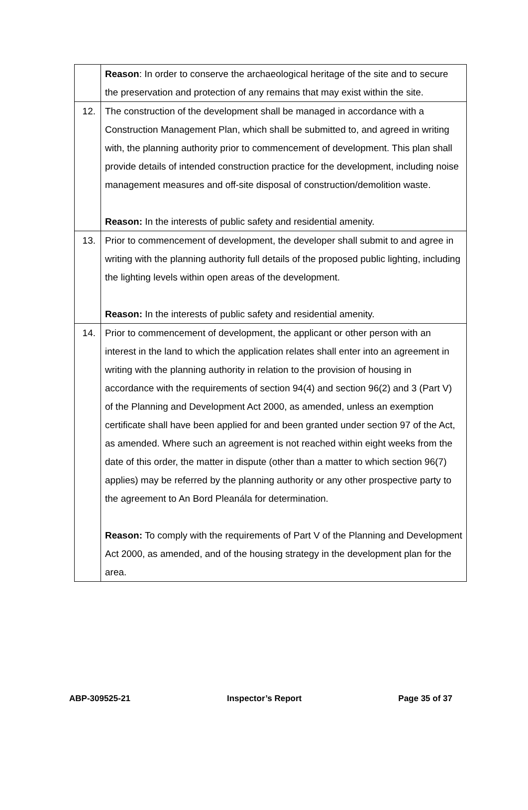| | Reason : In order to conserve the archaeological heritage of the site and to secure the preservation and protection of any remains that may exist within the site. |
| 12. | The construction of the development shall be managed in accordance with a Construction Management Plan, which shall be submitted to, and agreed in writing with, the planning authority prior to commencement of development. This plan shall provide details of intended construction practice for the development, including noise management measures and off-site disposal of construction/demolition waste. Reason: In the interests of public safety and residential amenity. |
| 13. | Prior to commencement of development, the developer shall submit to and agree in writing with the planning authority full details of the proposed public lighting, including the lighting levels within open areas of the development. Reason: In the interests of public safety and residential amenity. |
| 14. | Prior to commencement of development, the applicant or other person with an interest in the land to which the application relates shall enter into an agreement in writing with the planning authority in relation to the provision of housing in accordance with the requirements of section 94(4) and section 96(2) and 3 (Part V) of the Planning and Development Act 2000, as amended, unless an exemption certificate shall have been applied for and been granted under section 97 of the Act, as amended. Where such an agreement is not reached within eight weeks from the date of this order, the matter in dispute (other than a matter to which section 96(7) applies) may be referred by the planning authority or any other prospective party to the agreement to An Bord Pleanála for determination. Reason: To comply with the requirements of Part V of the Planning and Development Act 2000, as amended, and of the housing strategy in the development plan for the area. |
ABP-309525-21 Inspector’s Report Page 35 of 37